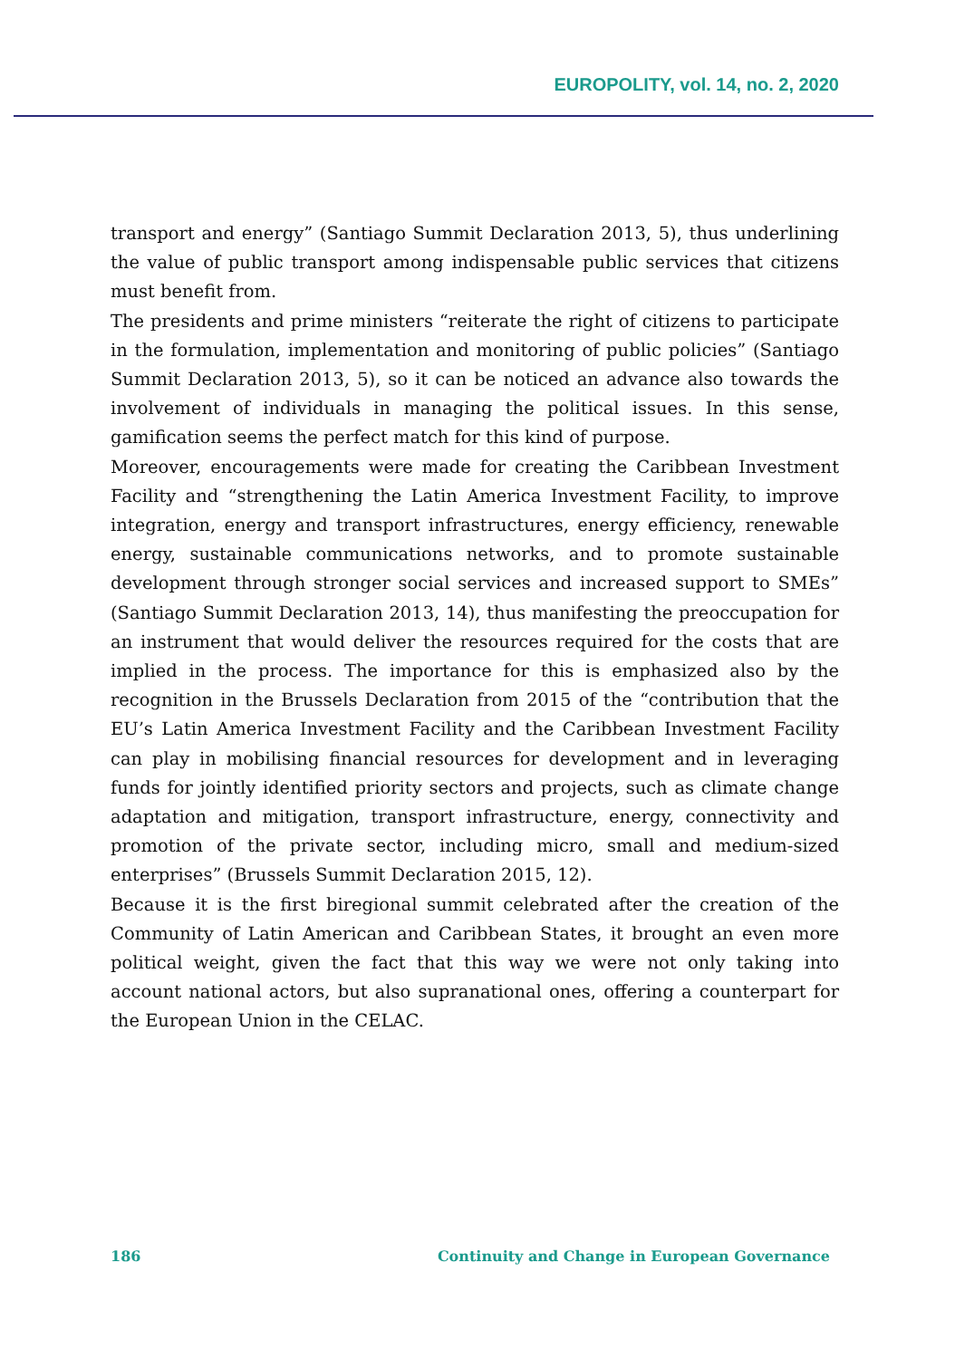EUROPOLITY, vol. 14, no. 2, 2020
transport and energy” (Santiago Summit Declaration 2013, 5), thus underlining the value of public transport among indispensable public services that citizens must benefit from.
The presidents and prime ministers “reiterate the right of citizens to participate in the formulation, implementation and monitoring of public policies” (Santiago Summit Declaration 2013, 5), so it can be noticed an advance also towards the involvement of individuals in managing the political issues. In this sense, gamification seems the perfect match for this kind of purpose.
Moreover, encouragements were made for creating the Caribbean Investment Facility and “strengthening the Latin America Investment Facility, to improve integration, energy and transport infrastructures, energy efficiency, renewable energy, sustainable communications networks, and to promote sustainable development through stronger social services and increased support to SMEs” (Santiago Summit Declaration 2013, 14), thus manifesting the preoccupation for an instrument that would deliver the resources required for the costs that are implied in the process. The importance for this is emphasized also by the recognition in the Brussels Declaration from 2015 of the “contribution that the EU’s Latin America Investment Facility and the Caribbean Investment Facility can play in mobilising financial resources for development and in leveraging funds for jointly identified priority sectors and projects, such as climate change adaptation and mitigation, transport infrastructure, energy, connectivity and promotion of the private sector, including micro, small and medium-sized enterprises” (Brussels Summit Declaration 2015, 12).
Because it is the first biregional summit celebrated after the creation of the Community of Latin American and Caribbean States, it brought an even more political weight, given the fact that this way we were not only taking into account national actors, but also supranational ones, offering a counterpart for the European Union in the CELAC.
186 Continuity and Change in European Governance